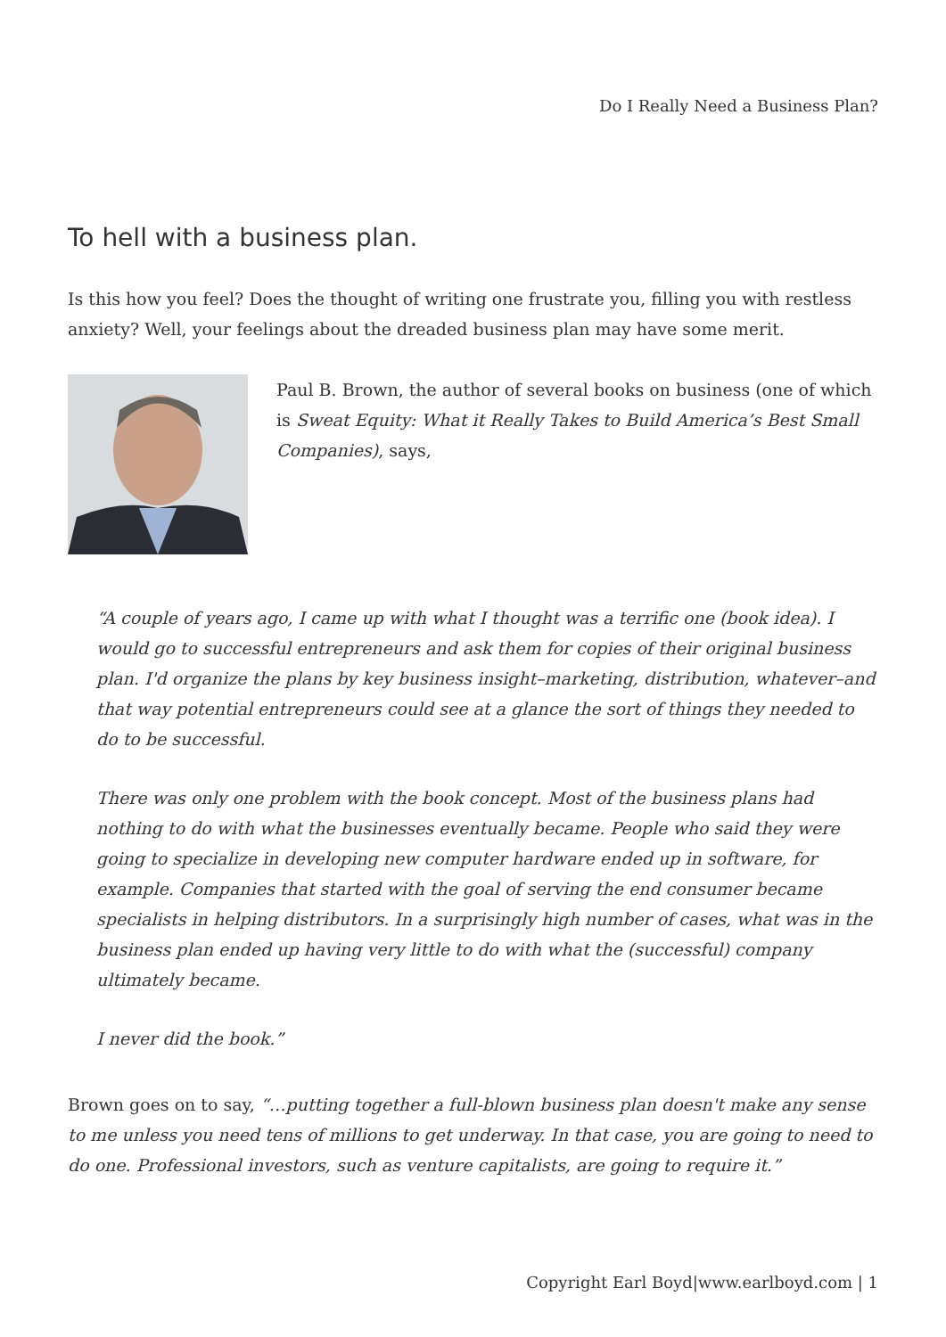Do I Really Need a Business Plan?
To hell with a business plan.
Is this how you feel? Does the thought of writing one frustrate you, filling you with restless anxiety? Well, your feelings about the dreaded business plan may have some merit.
Paul B. Brown, the author of several books on business (one of which is Sweat Equity: What it Really Takes to Build America’s Best Small Companies), says,
“A couple of years ago, I came up with what I thought was a terrific one (book idea). I would go to successful entrepreneurs and ask them for copies of their original business plan. I'd organize the plans by key business insight–marketing, distribution, whatever–and that way potential entrepreneurs could see at a glance the sort of things they needed to do to be successful.
There was only one problem with the book concept. Most of the business plans had nothing to do with what the businesses eventually became. People who said they were going to specialize in developing new computer hardware ended up in software, for example. Companies that started with the goal of serving the end consumer became specialists in helping distributors. In a surprisingly high number of cases, what was in the business plan ended up having very little to do with what the (successful) company ultimately became.
I never did the book.”
Brown goes on to say, “…putting together a full-blown business plan doesn't make any sense to me unless you need tens of millions to get underway. In that case, you are going to need to do one. Professional investors, such as venture capitalists, are going to require it.”
Copyright Earl Boyd|www.earlboyd.com | 1